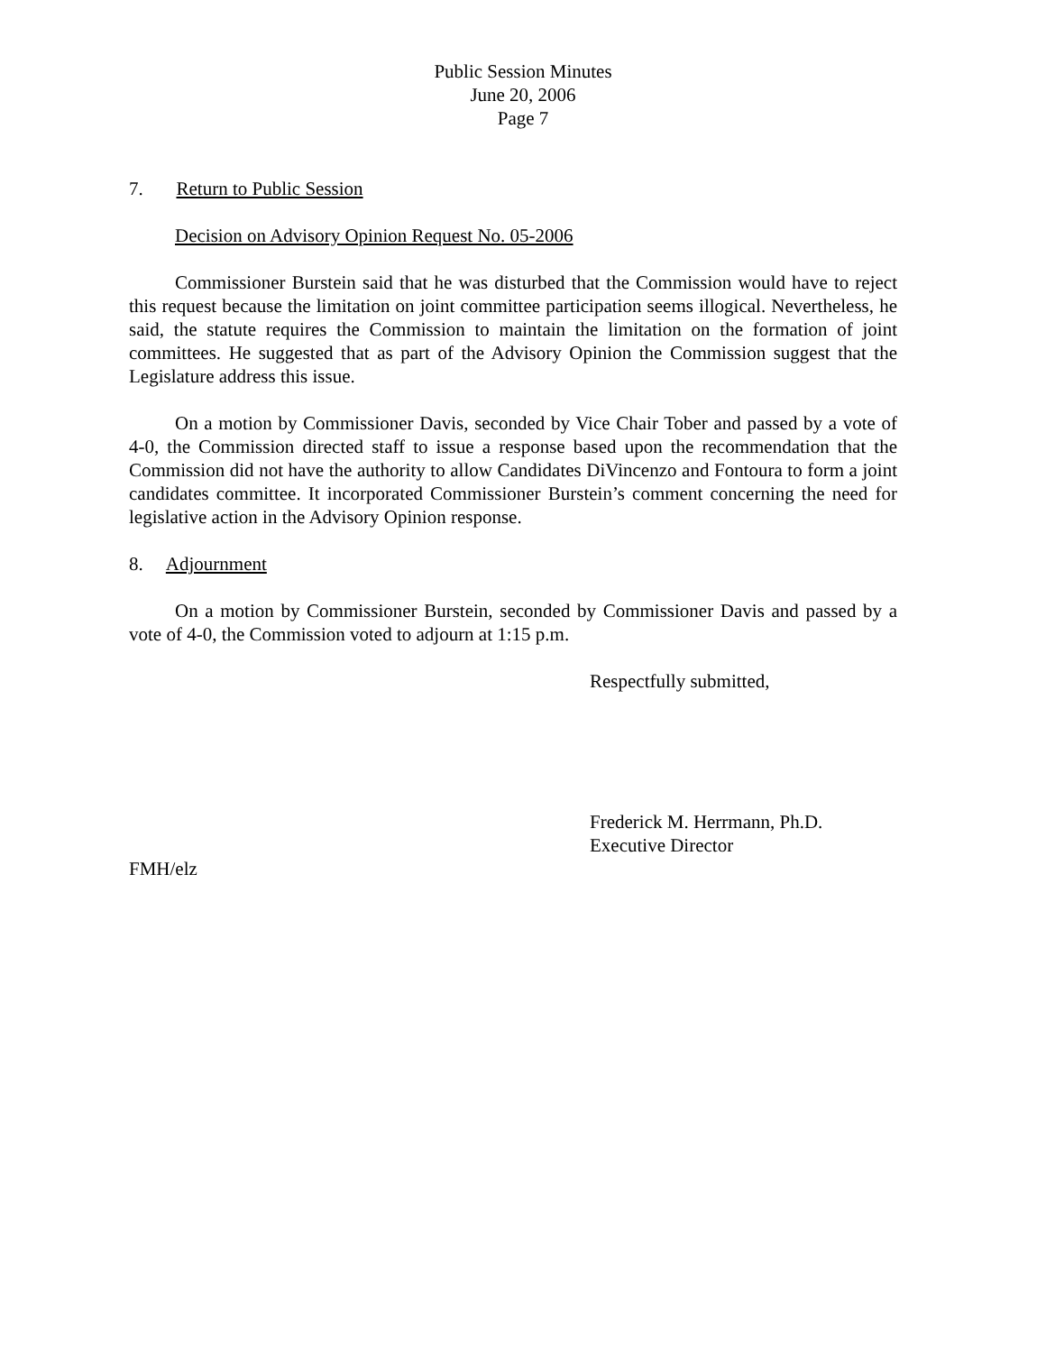Public Session Minutes
June 20, 2006
Page 7
7. Return to Public Session
Decision on Advisory Opinion Request No. 05-2006
Commissioner Burstein said that he was disturbed that the Commission would have to reject this request because the limitation on joint committee participation seems illogical. Nevertheless, he said, the statute requires the Commission to maintain the limitation on the formation of joint committees. He suggested that as part of the Advisory Opinion the Commission suggest that the Legislature address this issue.
On a motion by Commissioner Davis, seconded by Vice Chair Tober and passed by a vote of 4-0, the Commission directed staff to issue a response based upon the recommendation that the Commission did not have the authority to allow Candidates DiVincenzo and Fontoura to form a joint candidates committee. It incorporated Commissioner Burstein’s comment concerning the need for legislative action in the Advisory Opinion response.
8. Adjournment
On a motion by Commissioner Burstein, seconded by Commissioner Davis and passed by a vote of 4-0, the Commission voted to adjourn at 1:15 p.m.
Respectfully submitted,
Frederick M. Herrmann, Ph.D.
Executive Director
FMH/elz